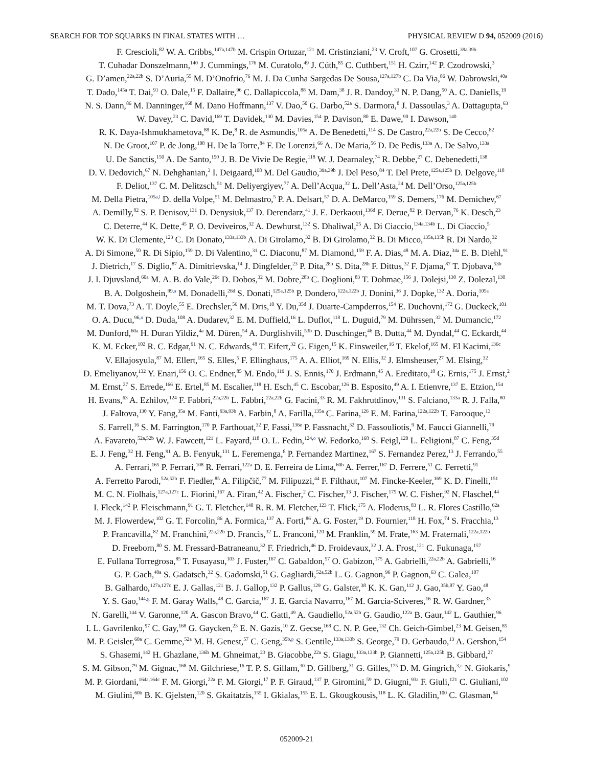SEARCH FOR TOP SQUARKS IN FINAL STATES WITH … PHYSICAL REVIEW D 94, 052009 (2016)
F. Crescioli,<sup>82</sup> W. A. Cribbs,<sup>147a,147b</sup> M. Crispin Ortuzar,<sup>121</sup> M. Cristinziani,<sup>23</sup> V. Croft,<sup>107</sup> G. Crosetti,<sup>39a,39b</sup>
T. Cuhadar Donszelmann,<sup>140</sup> J. Cummings,<sup>176</sup> M. Curatolo,<sup>49</sup> J. Cúth,<sup>85</sup> C. Cuthbert,<sup>151</sup> H. Czirr,<sup>142</sup> P. Czodrowski,<sup>3</sup>
G. D’amen,<sup>22a,22b</sup> S. D’Auria,<sup>55</sup> M. D’Onofrio,<sup>76</sup> M. J. Da Cunha Sargedas De Sousa,<sup>127a,127b</sup> C. Da Via,<sup>86</sup> W. Dabrowski,<sup>40a</sup>
T. Dado,<sup>145a</sup> T. Dai,<sup>91</sup> O. Dale,<sup>15</sup> F. Dallaire,<sup>96</sup> C. Dallapiccola,<sup>88</sup> M. Dam,<sup>38</sup> J. R. Dandoy,<sup>33</sup> N. P. Dang,<sup>50</sup> A. C. Daniells,<sup>19</sup>
N. S. Dann,<sup>86</sup> M. Danninger,<sup>168</sup> M. Dano Hoffmann,<sup>137</sup> V. Dao,<sup>50</sup> G. Darbo,<sup>52a</sup> S. Darmora,<sup>8</sup> J. Dassoulas,<sup>3</sup> A. Dattagupta,<sup>63</sup>
W. Davey,<sup>23</sup> C. David,<sup>169</sup> T. Davidek,<sup>130</sup> M. Davies,<sup>154</sup> P. Davison,<sup>80</sup> E. Dawe,<sup>90</sup> I. Dawson,<sup>140</sup>
R. K. Daya-Ishmukhametova,<sup>88</sup> K. De,<sup>8</sup> R. de Asmundis,<sup>105a</sup> A. De Benedetti,<sup>114</sup> S. De Castro,<sup>22a,22b</sup> S. De Cecco,<sup>82</sup>
N. De Groot,<sup>107</sup> P. de Jong,<sup>108</sup> H. De la Torre,<sup>84</sup> F. De Lorenzi,<sup>66</sup> A. De Maria,<sup>56</sup> D. De Pedis,<sup>133a</sup> A. De Salvo,<sup>133a</sup>
U. De Sanctis,<sup>150</sup> A. De Santo,<sup>150</sup> J. B. De Vivie De Regie,<sup>118</sup> W. J. Dearnaley,<sup>74</sup> R. Debbe,<sup>27</sup> C. Debenedetti,<sup>138</sup>
D. V. Dedovich,<sup>67</sup> N. Dehghanian,<sup>3</sup> I. Deigaard,<sup>108</sup> M. Del Gaudio,<sup>39a,39b</sup> J. Del Peso,<sup>84</sup> T. Del Prete,<sup>125a,125b</sup> D. Delgove,<sup>118</sup>
F. Deliot,<sup>137</sup> C. M. Delitzsch,<sup>51</sup> M. Deliyergiyev,<sup>77</sup> A. Dell’Acqua,<sup>32</sup> L. Dell’Asta,<sup>24</sup> M. Dell’Orso,<sup>125a,125b</sup>
M. Della Pietra,<sup>105a,l</sup> D. della Volpe,<sup>51</sup> M. Delmastro,<sup>5</sup> P. A. Delsart,<sup>57</sup> D. A. DeMarco,<sup>159</sup> S. Demers,<sup>176</sup> M. Demichev,<sup>67</sup>
A. Demilly,<sup>82</sup> S. P. Denisov,<sup>131</sup> D. Denysiuk,<sup>137</sup> D. Derendarz,<sup>41</sup> J. E. Derkaoui,<sup>136d</sup> F. Derue,<sup>82</sup> P. Dervan,<sup>76</sup> K. Desch,<sup>23</sup>
C. Deterre,<sup>44</sup> K. Dette,<sup>45</sup> P. O. Deviveiros,<sup>32</sup> A. Dewhurst,<sup>132</sup> S. Dhaliwal,<sup>25</sup> A. Di Ciaccio,<sup>134a,134b</sup> L. Di Ciaccio,<sup>5</sup>
W. K. Di Clemente,<sup>123</sup> C. Di Donato,<sup>133a,133b</sup> A. Di Girolamo,<sup>32</sup> B. Di Girolamo,<sup>32</sup> B. Di Micco,<sup>135a,135b</sup> R. Di Nardo,<sup>32</sup>
A. Di Simone,<sup>50</sup> R. Di Sipio,<sup>159</sup> D. Di Valentino,<sup>31</sup> C. Diaconu,<sup>87</sup> M. Diamond,<sup>159</sup> F. A. Dias,<sup>48</sup> M. A. Diaz,<sup>34a</sup> E. B. Diehl,<sup>91</sup>
J. Dietrich,<sup>17</sup> S. Diglio,<sup>87</sup> A. Dimitrievska,<sup>14</sup> J. Dingfelder,<sup>23</sup> P. Dita,<sup>28b</sup> S. Dita,<sup>28b</sup> F. Dittus,<sup>32</sup> F. Djama,<sup>87</sup> T. Djobava,<sup>53b</sup>
J. I. Djuvsland,<sup>60a</sup> M. A. B. do Vale,<sup>26c</sup> D. Dobos,<sup>32</sup> M. Dobre,<sup>28b</sup> C. Doglioni,<sup>83</sup> T. Dohmae,<sup>156</sup> J. Dolejsi,<sup>130</sup> Z. Dolezal,<sup>130</sup>
B. A. Dolgoshein,<sup>99,a</sup> M. Donadelli,<sup>26d</sup> S. Donati,<sup>125a,125b</sup> P. Dondero,<sup>122a,122b</sup> J. Donini,<sup>36</sup> J. Dopke,<sup>132</sup> A. Doria,<sup>105a</sup>
M. T. Dova,<sup>73</sup> A. T. Doyle,<sup>55</sup> E. Drechsler,<sup>56</sup> M. Dris,<sup>10</sup> Y. Du,<sup>35d</sup> J. Duarte-Campderros,<sup>154</sup> E. Duchovni,<sup>172</sup> G. Duckeck,<sup>101</sup>
O. A. Ducu,<sup>96,n</sup> D. Duda,<sup>108</sup> A. Dudarev,<sup>32</sup> E. M. Duffield,<sup>16</sup> L. Duflot,<sup>118</sup> L. Duguid,<sup>79</sup> M. Dührssen,<sup>32</sup> M. Dumancic,<sup>172</sup>
M. Dunford,<sup>60a</sup> H. Duran Yildiz,<sup>4a</sup> M. Düren,<sup>54</sup> A. Durglishvili,<sup>53b</sup> D. Duschinger,<sup>46</sup> B. Dutta,<sup>44</sup> M. Dyndal,<sup>44</sup> C. Eckardt,<sup>44</sup>
K. M. Ecker,<sup>102</sup> R. C. Edgar,<sup>91</sup> N. C. Edwards,<sup>48</sup> T. Eifert,<sup>32</sup> G. Eigen,<sup>15</sup> K. Einsweiler,<sup>16</sup> T. Ekelof,<sup>165</sup> M. El Kacimi,<sup>136c</sup>
V. Ellajosyula,<sup>87</sup> M. Ellert,<sup>165</sup> S. Elles,<sup>5</sup> F. Ellinghaus,<sup>175</sup> A. A. Elliot,<sup>169</sup> N. Ellis,<sup>32</sup> J. Elmsheuser,<sup>27</sup> M. Elsing,<sup>32</sup>
D. Emeliyanov,<sup>132</sup> Y. Enari,<sup>156</sup> O. C. Endner,<sup>85</sup> M. Endo,<sup>119</sup> J. S. Ennis,<sup>170</sup> J. Erdmann,<sup>45</sup> A. Ereditato,<sup>18</sup> G. Ernis,<sup>175</sup> J. Ernst,<sup>2</sup>
M. Ernst,<sup>27</sup> S. Errede,<sup>166</sup> E. Ertel,<sup>85</sup> M. Escalier,<sup>118</sup> H. Esch,<sup>45</sup> C. Escobar,<sup>126</sup> B. Esposito,<sup>49</sup> A. I. Etienvre,<sup>137</sup> E. Etzion,<sup>154</sup>
H. Evans,<sup>63</sup> A. Ezhilov,<sup>124</sup> F. Fabbri,<sup>22a,22b</sup> L. Fabbri,<sup>22a,22b</sup> G. Facini,<sup>33</sup> R. M. Fakhrutdinov,<sup>131</sup> S. Falciano,<sup>133a</sup> R. J. Falla,<sup>80</sup>
J. Faltova,<sup>130</sup> Y. Fang,<sup>35a</sup> M. Fanti,<sup>93a,93b</sup> A. Farbin,<sup>8</sup> A. Farilla,<sup>135a</sup> C. Farina,<sup>126</sup> E. M. Farina,<sup>122a,122b</sup> T. Farooque,<sup>13</sup>
S. Farrell,<sup>16</sup> S. M. Farrington,<sup>170</sup> P. Farthouat,<sup>32</sup> F. Fassi,<sup>136e</sup> P. Fassnacht,<sup>32</sup> D. Fassouliotis,<sup>9</sup> M. Faucci Giannelli,<sup>79</sup>
A. Favareto,<sup>52a,52b</sup> W. J. Fawcett,<sup>121</sup> L. Fayard,<sup>118</sup> O. L. Fedin,<sup>124,o</sup> W. Fedorko,<sup>168</sup> S. Feigl,<sup>120</sup> L. Feligioni,<sup>87</sup> C. Feng,<sup>35d</sup>
E. J. Feng,<sup>32</sup> H. Feng,<sup>91</sup> A. B. Fenyuk,<sup>131</sup> L. Feremenga,<sup>8</sup> P. Fernandez Martinez,<sup>167</sup> S. Fernandez Perez,<sup>13</sup> J. Ferrando,<sup>55</sup>
A. Ferrari,<sup>165</sup> P. Ferrari,<sup>108</sup> R. Ferrari,<sup>122a</sup> D. E. Ferreira de Lima,<sup>60b</sup> A. Ferrer,<sup>167</sup> D. Ferrere,<sup>51</sup> C. Ferretti,<sup>91</sup>
A. Ferretto Parodi,<sup>52a,52b</sup> F. Fiedler,<sup>85</sup> A. Filipčič,<sup>77</sup> M. Filipuzzi,<sup>44</sup> F. Filthaut,<sup>107</sup> M. Fincke-Keeler,<sup>169</sup> K. D. Finelli,<sup>151</sup>
M. C. N. Fiolhais,<sup>127a,127c</sup> L. Fiorini,<sup>167</sup> A. Firan,<sup>42</sup> A. Fischer,<sup>2</sup> C. Fischer,<sup>13</sup> J. Fischer,<sup>175</sup> W. C. Fisher,<sup>92</sup> N. Flaschel,<sup>44</sup>
I. Fleck,<sup>142</sup> P. Fleischmann,<sup>91</sup> G. T. Fletcher,<sup>140</sup> R. R. M. Fletcher,<sup>123</sup> T. Flick,<sup>175</sup> A. Floderus,<sup>83</sup> L. R. Flores Castillo,<sup>62a</sup>
M. J. Flowerdew,<sup>102</sup> G. T. Forcolin,<sup>86</sup> A. Formica,<sup>137</sup> A. Forti,<sup>86</sup> A. G. Foster,<sup>19</sup> D. Fournier,<sup>118</sup> H. Fox,<sup>74</sup> S. Fracchia,<sup>13</sup>
P. Francavilla,<sup>82</sup> M. Franchini,<sup>22a,22b</sup> D. Francis,<sup>32</sup> L. Franconi,<sup>120</sup> M. Franklin,<sup>59</sup> M. Frate,<sup>163</sup> M. Fraternali,<sup>122a,122b</sup>
D. Freeborn,<sup>80</sup> S. M. Fressard-Batraneanu,<sup>32</sup> F. Friedrich,<sup>46</sup> D. Froidevaux,<sup>32</sup> J. A. Frost,<sup>121</sup> C. Fukunaga,<sup>157</sup>
E. Fullana Torregrosa,<sup>85</sup> T. Fusayasu,<sup>103</sup> J. Fuster,<sup>167</sup> C. Gabaldon,<sup>57</sup> O. Gabizon,<sup>175</sup> A. Gabrielli,<sup>22a,22b</sup> A. Gabrielli,<sup>16</sup>
G. P. Gach,<sup>40a</sup> S. Gadatsch,<sup>32</sup> S. Gadomski,<sup>51</sup> G. Gagliardi,<sup>52a,52b</sup> L. G. Gagnon,<sup>96</sup> P. Gagnon,<sup>63</sup> C. Galea,<sup>107</sup>
B. Galhardo,<sup>127a,127c</sup> E. J. Gallas,<sup>121</sup> B. J. Gallop,<sup>132</sup> P. Gallus,<sup>129</sup> G. Galster,<sup>38</sup> K. K. Gan,<sup>112</sup> J. Gao,<sup>35b,87</sup> Y. Gao,<sup>48</sup>
Y. S. Gao,<sup>144,g</sup> F. M. Garay Walls,<sup>48</sup> C. García,<sup>167</sup> J. E. García Navarro,<sup>167</sup> M. Garcia-Sciveres,<sup>16</sup> R. W. Gardner,<sup>33</sup>
N. Garelli,<sup>144</sup> V. Garonne,<sup>120</sup> A. Gascon Bravo,<sup>44</sup> C. Gatti,<sup>49</sup> A. Gaudiello,<sup>52a,52b</sup> G. Gaudio,<sup>122a</sup> B. Gaur,<sup>142</sup> L. Gauthier,<sup>96</sup>
I. L. Gavrilenko,<sup>97</sup> C. Gay,<sup>168</sup> G. Gaycken,<sup>23</sup> E. N. Gazis,<sup>10</sup> Z. Gecse,<sup>168</sup> C. N. P. Gee,<sup>132</sup> Ch. Geich-Gimbel,<sup>23</sup> M. Geisen,<sup>85</sup>
M. P. Geisler,<sup>60a</sup> C. Gemme,<sup>52a</sup> M. H. Genest,<sup>57</sup> C. Geng,<sup>35b,p</sup> S. Gentile,<sup>133a,133b</sup> S. George,<sup>79</sup> D. Gerbaudo,<sup>13</sup> A. Gershon,<sup>154</sup>
S. Ghasemi,<sup>142</sup> H. Ghazlane,<sup>136b</sup> M. Ghneimat,<sup>23</sup> B. Giacobbe,<sup>22a</sup> S. Giagu,<sup>133a,133b</sup> P. Giannetti,<sup>125a,125b</sup> B. Gibbard,<sup>27</sup>
S. M. Gibson,<sup>79</sup> M. Gignac,<sup>168</sup> M. Gilchriese,<sup>16</sup> T. P. S. Gillam,<sup>30</sup> D. Gillberg,<sup>31</sup> G. Gilles,<sup>175</sup> D. M. Gingrich,<sup>3,e</sup> N. Giokaris,<sup>9</sup>
M. P. Giordani,<sup>164a,164c</sup> F. M. Giorgi,<sup>22a</sup> F. M. Giorgi,<sup>17</sup> P. F. Giraud,<sup>137</sup> P. Giromini,<sup>59</sup> D. Giugni,<sup>93a</sup> F. Giuli,<sup>121</sup> C. Giuliani,<sup>102</sup>
M. Giulini,<sup>60b</sup> B. K. Gjelsten,<sup>120</sup> S. Gkaitatzis,<sup>155</sup> I. Gkialas,<sup>155</sup> E. L. Gkougkousis,<sup>118</sup> L. K. Gladilin,<sup>100</sup> C. Glasman,<sup>84</sup>
052009-21